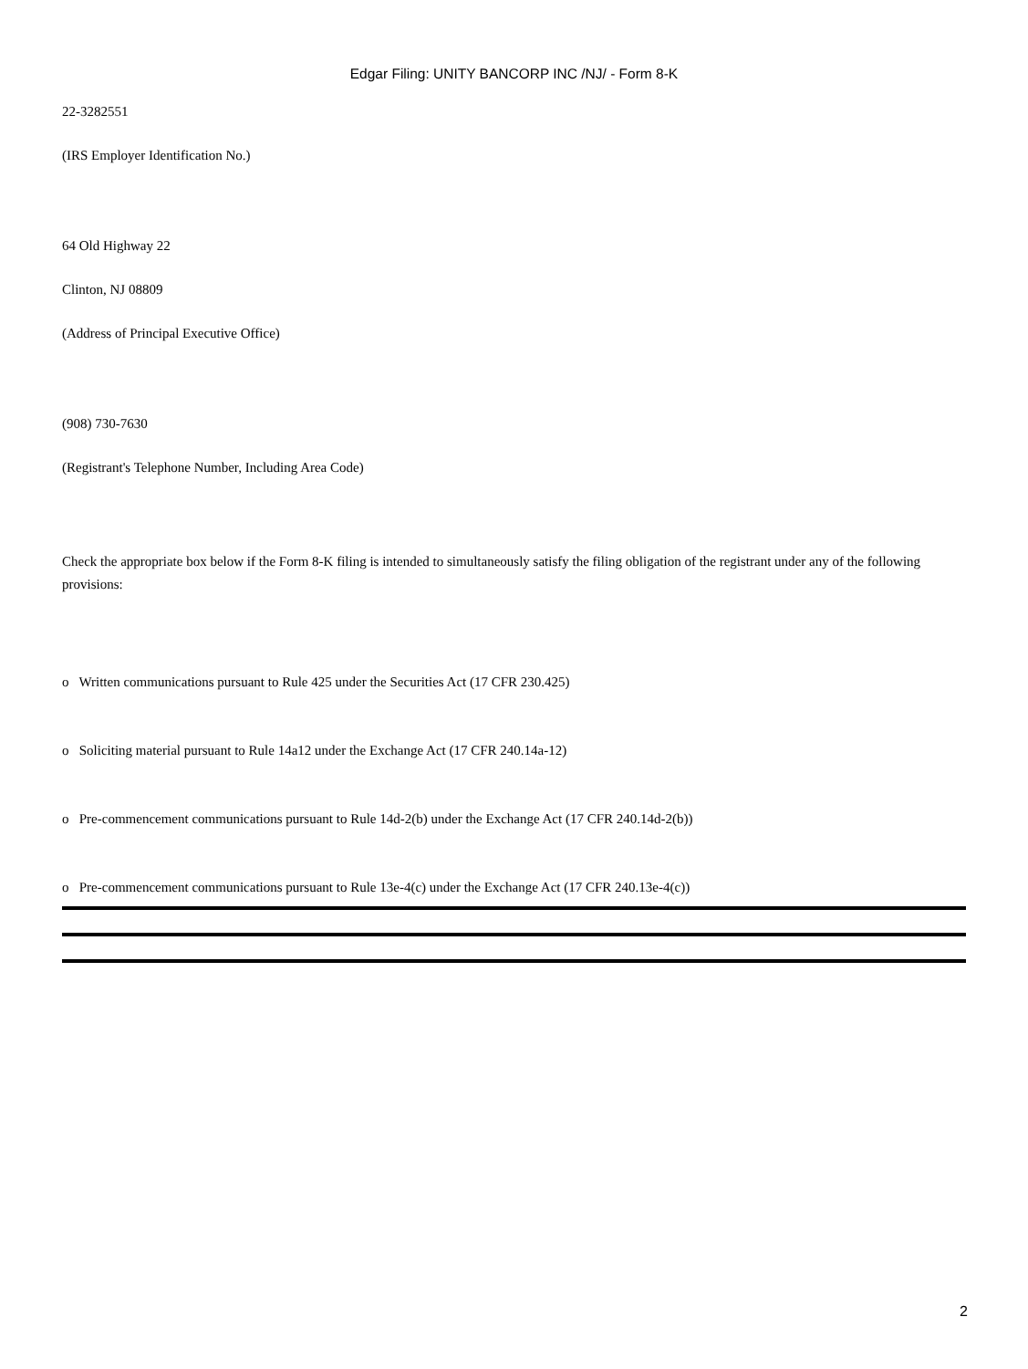Edgar Filing: UNITY BANCORP INC /NJ/ - Form 8-K
22-3282551
(IRS Employer Identification No.)
64 Old Highway 22
Clinton, NJ 08809
(Address of Principal Executive Office)
(908) 730-7630
(Registrant's Telephone Number, Including Area Code)
Check the appropriate box below if the Form 8-K filing is intended to simultaneously satisfy the filing obligation of the registrant under any of the following provisions:
o Written communications pursuant to Rule 425 under the Securities Act (17 CFR 230.425)
o Soliciting material pursuant to Rule 14a12 under the Exchange Act (17 CFR 240.14a-12)
o Pre-commencement communications pursuant to Rule 14d-2(b) under the Exchange Act (17 CFR 240.14d-2(b))
o Pre-commencement communications pursuant to Rule 13e-4(c) under the Exchange Act (17 CFR 240.13e-4(c))
2